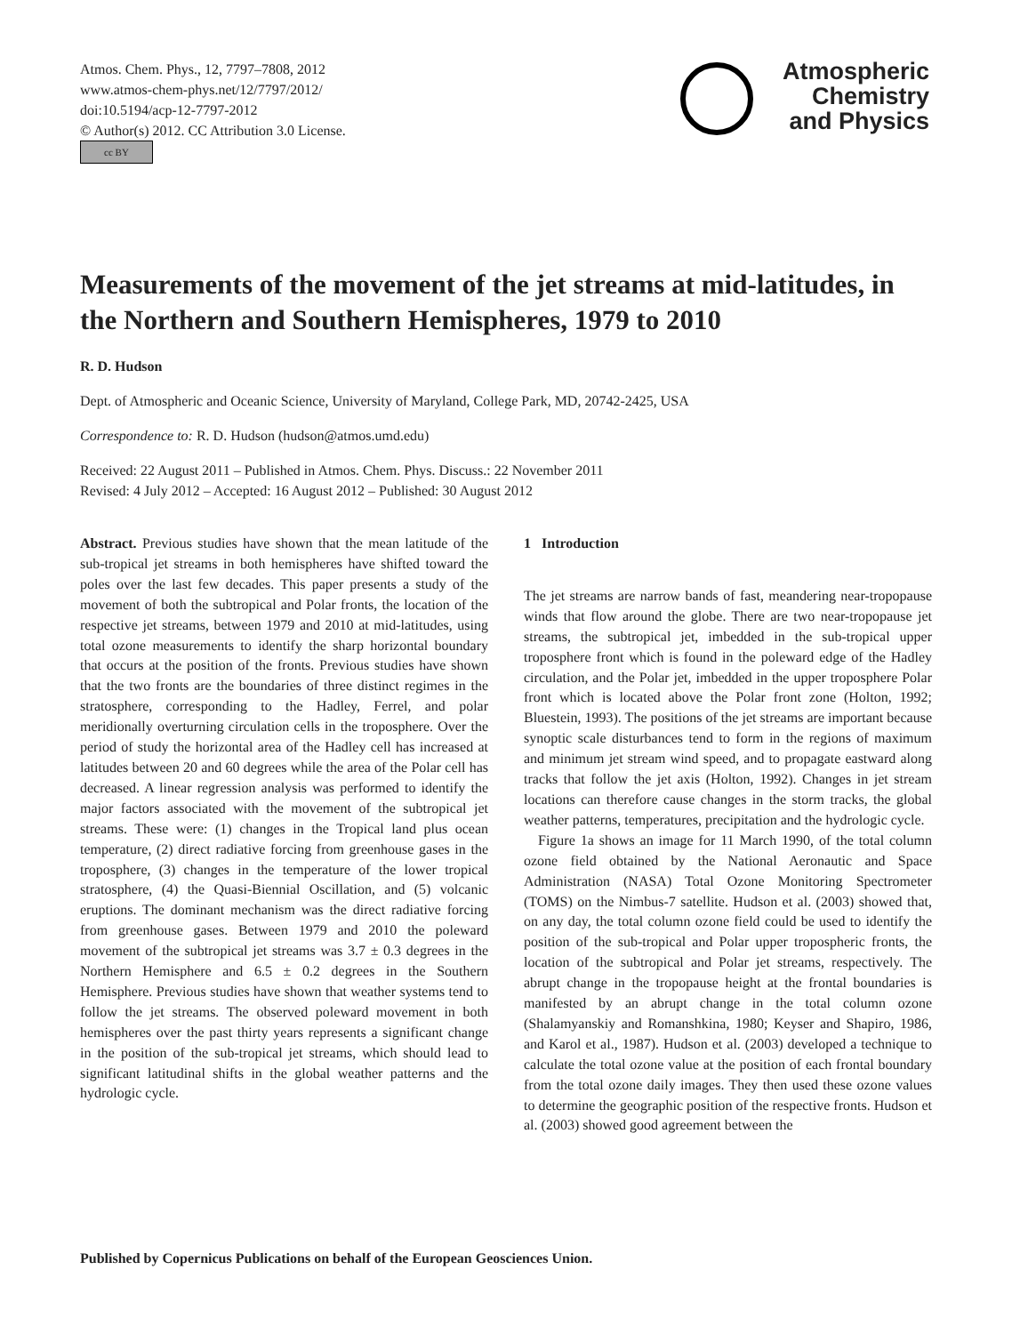Atmos. Chem. Phys., 12, 7797–7808, 2012
www.atmos-chem-phys.net/12/7797/2012/
doi:10.5194/acp-12-7797-2012
© Author(s) 2012. CC Attribution 3.0 License.
cc BY
Atmospheric
Chemistry
and Physics
Measurements of the movement of the jet streams at mid-latitudes, in the Northern and Southern Hemispheres, 1979 to 2010
R. D. Hudson
Dept. of Atmospheric and Oceanic Science, University of Maryland, College Park, MD, 20742-2425, USA
Correspondence to: R. D. Hudson (hudson@atmos.umd.edu)
Received: 22 August 2011 – Published in Atmos. Chem. Phys. Discuss.: 22 November 2011
Revised: 4 July 2012 – Accepted: 16 August 2012 – Published: 30 August 2012
Abstract. Previous studies have shown that the mean latitude of the sub-tropical jet streams in both hemispheres have shifted toward the poles over the last few decades. This paper presents a study of the movement of both the subtropical and Polar fronts, the location of the respective jet streams, between 1979 and 2010 at mid-latitudes, using total ozone measurements to identify the sharp horizontal boundary that occurs at the position of the fronts. Previous studies have shown that the two fronts are the boundaries of three distinct regimes in the stratosphere, corresponding to the Hadley, Ferrel, and polar meridionally overturning circulation cells in the troposphere. Over the period of study the horizontal area of the Hadley cell has increased at latitudes between 20 and 60 degrees while the area of the Polar cell has decreased. A linear regression analysis was performed to identify the major factors associated with the movement of the subtropical jet streams. These were: (1) changes in the Tropical land plus ocean temperature, (2) direct radiative forcing from greenhouse gases in the troposphere, (3) changes in the temperature of the lower tropical stratosphere, (4) the Quasi-Biennial Oscillation, and (5) volcanic eruptions. The dominant mechanism was the direct radiative forcing from greenhouse gases. Between 1979 and 2010 the poleward movement of the subtropical jet streams was 3.7 ± 0.3 degrees in the Northern Hemisphere and 6.5 ± 0.2 degrees in the Southern Hemisphere. Previous studies have shown that weather systems tend to follow the jet streams. The observed poleward movement in both hemispheres over the past thirty years represents a significant change in the position of the sub-tropical jet streams, which should lead to significant latitudinal shifts in the global weather patterns and the hydrologic cycle.
1 Introduction
The jet streams are narrow bands of fast, meandering near-tropopause winds that flow around the globe. There are two near-tropopause jet streams, the subtropical jet, imbedded in the sub-tropical upper troposphere front which is found in the poleward edge of the Hadley circulation, and the Polar jet, imbedded in the upper troposphere Polar front which is located above the Polar front zone (Holton, 1992; Bluestein, 1993). The positions of the jet streams are important because synoptic scale disturbances tend to form in the regions of maximum and minimum jet stream wind speed, and to propagate eastward along tracks that follow the jet axis (Holton, 1992). Changes in jet stream locations can therefore cause changes in the storm tracks, the global weather patterns, temperatures, precipitation and the hydrologic cycle.
Figure 1a shows an image for 11 March 1990, of the total column ozone field obtained by the National Aeronautic and Space Administration (NASA) Total Ozone Monitoring Spectrometer (TOMS) on the Nimbus-7 satellite. Hudson et al. (2003) showed that, on any day, the total column ozone field could be used to identify the position of the sub-tropical and Polar upper tropospheric fronts, the location of the subtropical and Polar jet streams, respectively. The abrupt change in the tropopause height at the frontal boundaries is manifested by an abrupt change in the total column ozone (Shalamyanskiy and Romanshkina, 1980; Keyser and Shapiro, 1986, and Karol et al., 1987). Hudson et al. (2003) developed a technique to calculate the total ozone value at the position of each frontal boundary from the total ozone daily images. They then used these ozone values to determine the geographic position of the respective fronts. Hudson et al. (2003) showed good agreement between the
Published by Copernicus Publications on behalf of the European Geosciences Union.